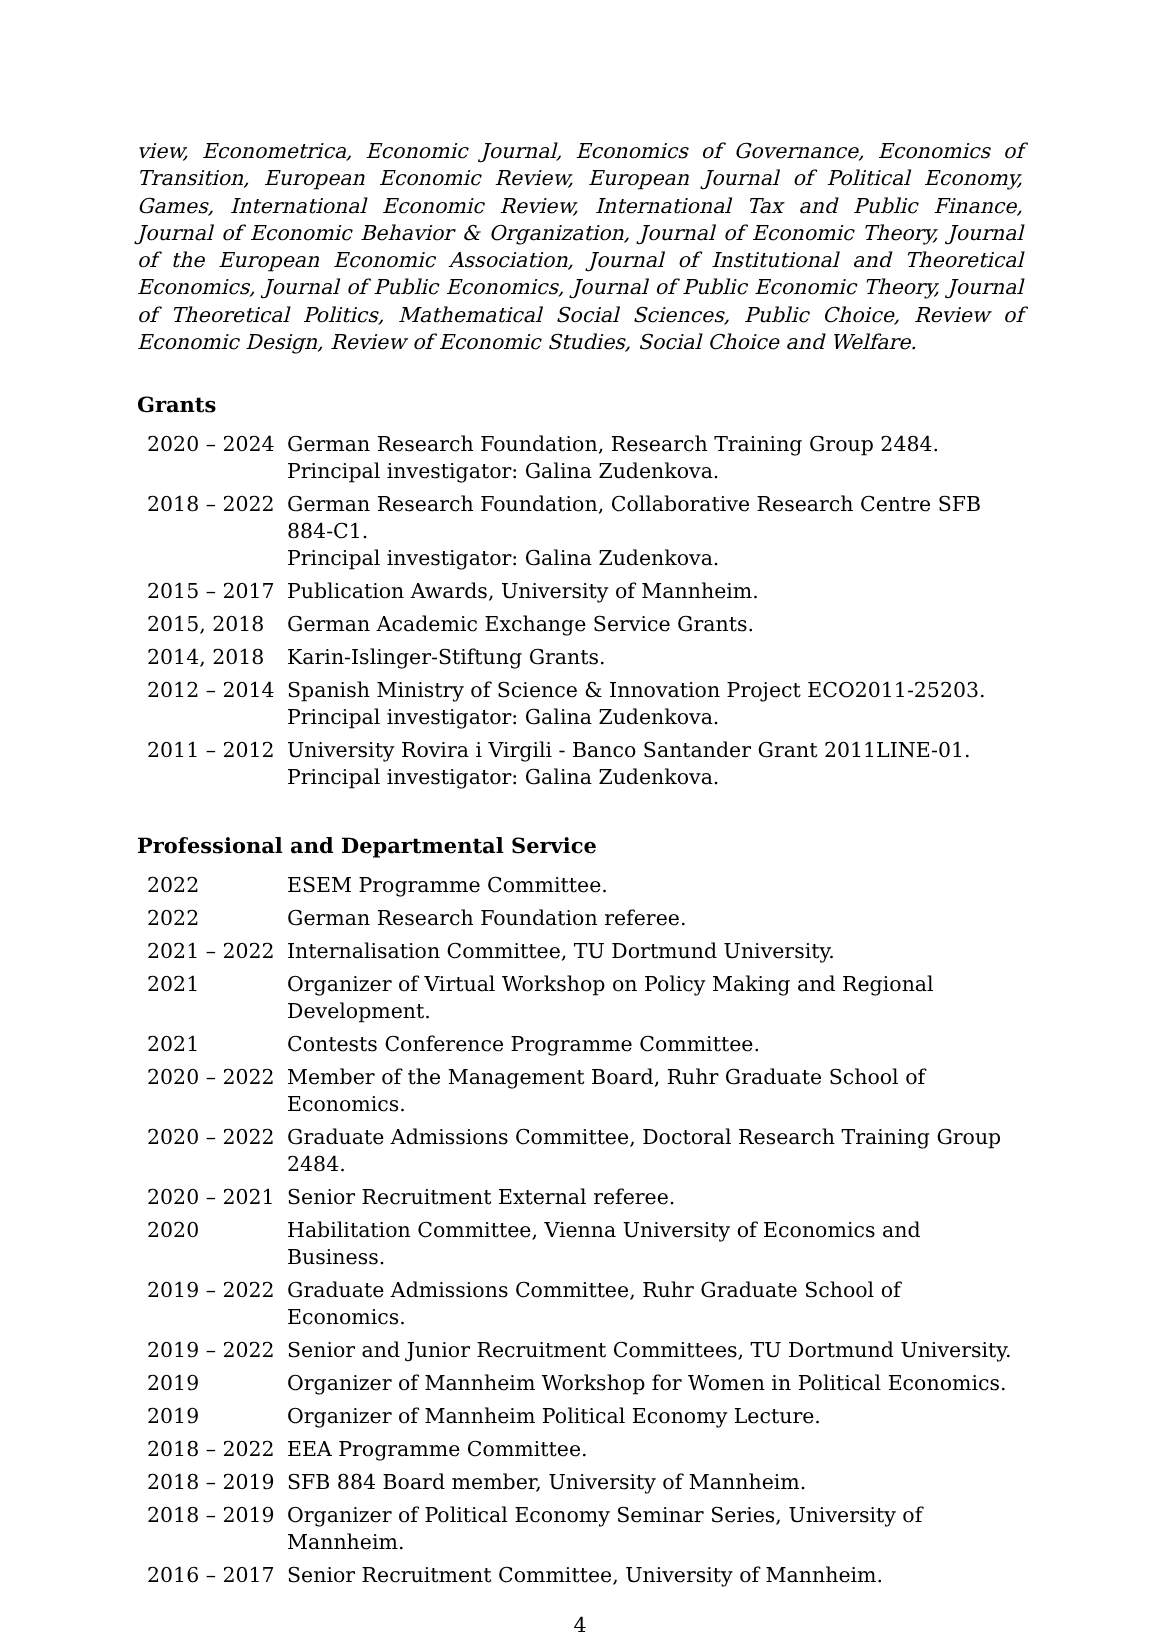view, Econometrica, Economic Journal, Economics of Governance, Economics of Transition, European Economic Review, European Journal of Political Economy, Games, International Economic Review, International Tax and Public Finance, Journal of Economic Behavior & Organization, Journal of Economic Theory, Journal of the European Economic Association, Journal of Institutional and Theoretical Economics, Journal of Public Economics, Journal of Public Economic Theory, Journal of Theoretical Politics, Mathematical Social Sciences, Public Choice, Review of Economic Design, Review of Economic Studies, Social Choice and Welfare.
Grants
| 2020 – 2024 | German Research Foundation, Research Training Group 2484. Principal investigator: Galina Zudenkova. |
| 2018 – 2022 | German Research Foundation, Collaborative Research Centre SFB 884-C1. Principal investigator: Galina Zudenkova. |
| 2015 – 2017 | Publication Awards, University of Mannheim. |
| 2015, 2018 | German Academic Exchange Service Grants. |
| 2014, 2018 | Karin-Islinger-Stiftung Grants. |
| 2012 – 2014 | Spanish Ministry of Science & Innovation Project ECO2011-25203. Principal investigator: Galina Zudenkova. |
| 2011 – 2012 | University Rovira i Virgili - Banco Santander Grant 2011LINE-01. Principal investigator: Galina Zudenkova. |
Professional and Departmental Service
| 2022 | ESEM Programme Committee. |
| 2022 | German Research Foundation referee. |
| 2021 – 2022 | Internalisation Committee, TU Dortmund University. |
| 2021 | Organizer of Virtual Workshop on Policy Making and Regional Development. |
| 2021 | Contests Conference Programme Committee. |
| 2020 – 2022 | Member of the Management Board, Ruhr Graduate School of Economics. |
| 2020 – 2022 | Graduate Admissions Committee, Doctoral Research Training Group 2484. |
| 2020 – 2021 | Senior Recruitment External referee. |
| 2020 | Habilitation Committee, Vienna University of Economics and Business. |
| 2019 – 2022 | Graduate Admissions Committee, Ruhr Graduate School of Economics. |
| 2019 – 2022 | Senior and Junior Recruitment Committees, TU Dortmund University. |
| 2019 | Organizer of Mannheim Workshop for Women in Political Economics. |
| 2019 | Organizer of Mannheim Political Economy Lecture. |
| 2018 – 2022 | EEA Programme Committee. |
| 2018 – 2019 | SFB 884 Board member, University of Mannheim. |
| 2018 – 2019 | Organizer of Political Economy Seminar Series, University of Mannheim. |
| 2016 – 2017 | Senior Recruitment Committee, University of Mannheim. |
4